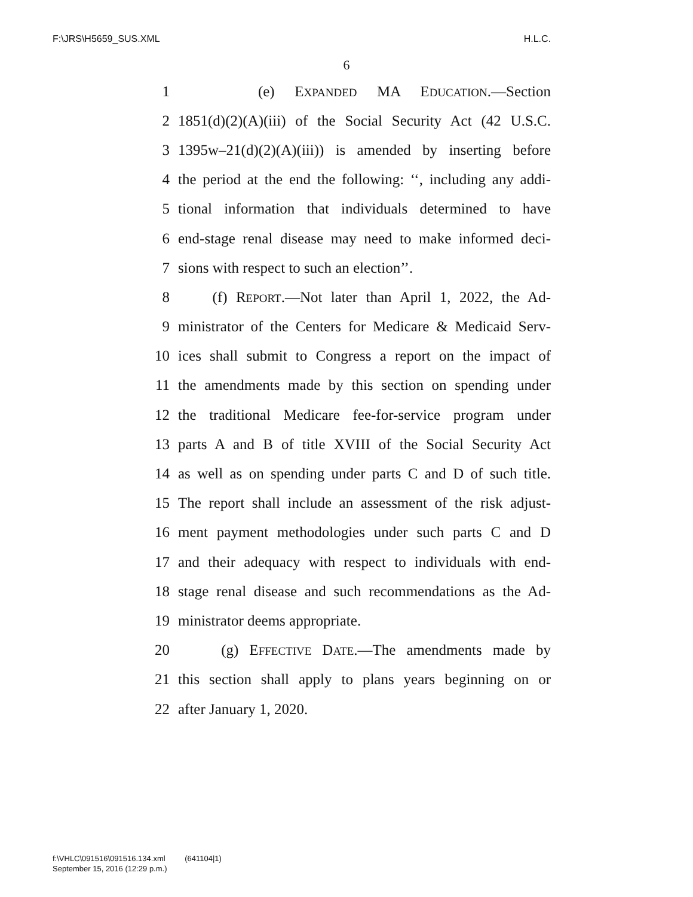F:\JRS\H5659_SUS.XML H.L.C.
6
1 (e) EXPANDED MA EDUCATION.—Section
2 1851(d)(2)(A)(iii) of the Social Security Act (42 U.S.C.
3 1395w–21(d)(2)(A)(iii)) is amended by inserting before
4 the period at the end the following: ‘‘, including any addi-
5 tional information that individuals determined to have
6 end-stage renal disease may need to make informed deci-
7 sions with respect to such an election’’.
8 (f) REPORT.—Not later than April 1, 2022, the Ad-
9 ministrator of the Centers for Medicare & Medicaid Serv-
10 ices shall submit to Congress a report on the impact of
11 the amendments made by this section on spending under
12 the traditional Medicare fee-for-service program under
13 parts A and B of title XVIII of the Social Security Act
14 as well as on spending under parts C and D of such title.
15 The report shall include an assessment of the risk adjust-
16 ment payment methodologies under such parts C and D
17 and their adequacy with respect to individuals with end-
18 stage renal disease and such recommendations as the Ad-
19 ministrator deems appropriate.
20 (g) EFFECTIVE DATE.—The amendments made by
21 this section shall apply to plans years beginning on or
22 after January 1, 2020.
f:\VHLC\091516\091516.134.xml (641104|1)
September 15, 2016 (12:29 p.m.)